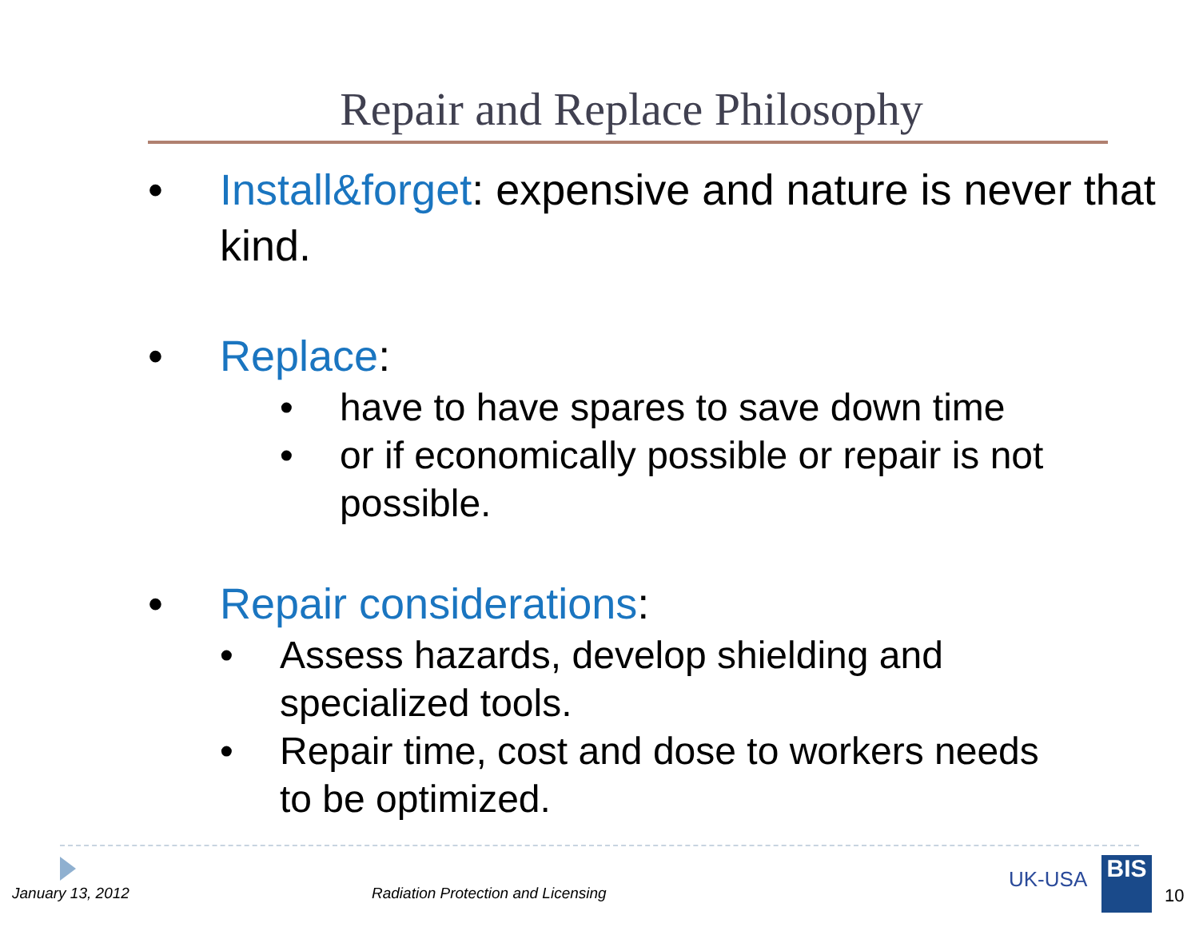Repair and Replace Philosophy
• Install&forget: expensive and nature is never that kind.
• Replace:
• have to have spares to save down time
• or if economically possible or repair is not possible.
• Repair considerations:
• Assess hazards, develop shielding and specialized tools.
• Repair time, cost and dose to workers needs to be optimized.
January 13, 2012
Radiation Protection and Licensing
UK-USA BIS
10